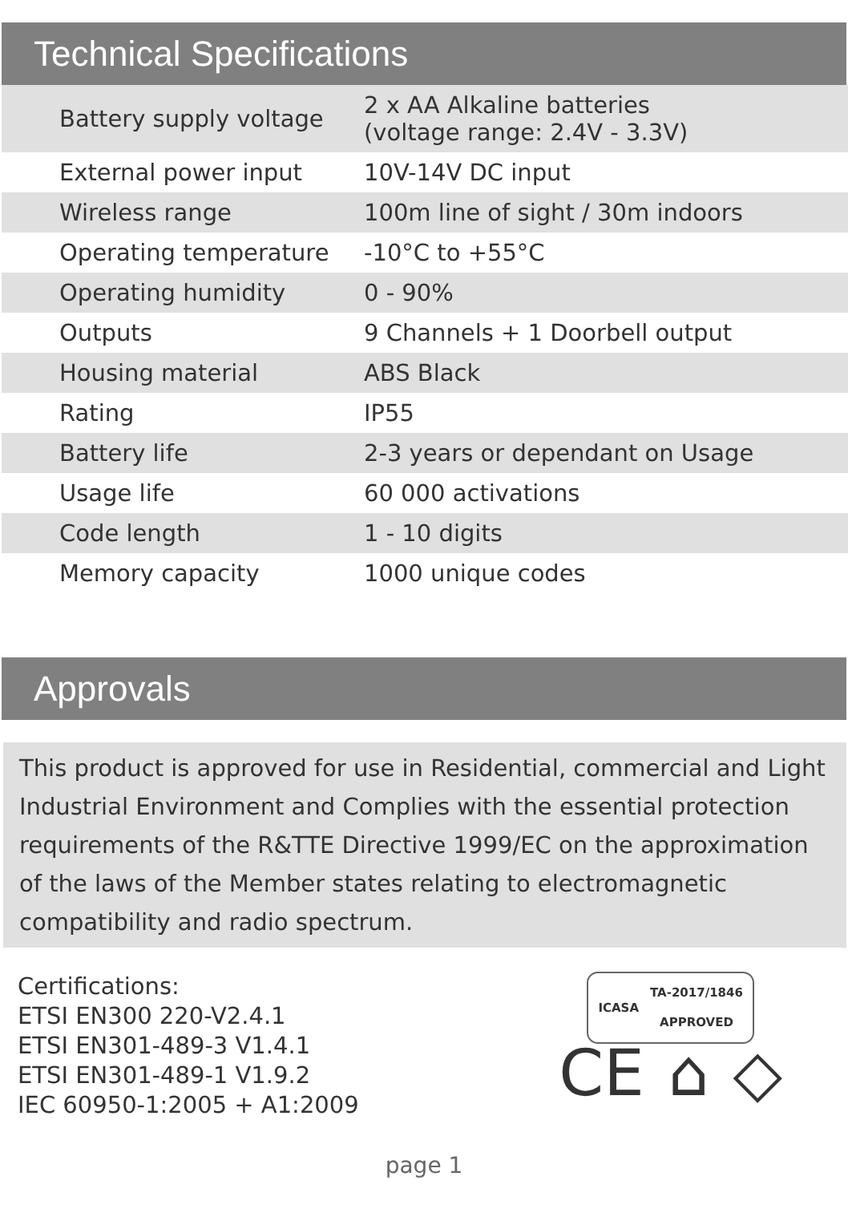Technical Specifications
| Battery supply voltage | 2 x AA Alkaline batteries (voltage range: 2.4V - 3.3V) |
| External power input | 10V-14V DC input |
| Wireless range | 100m line of sight / 30m indoors |
| Operating temperature | -10°C to +55°C |
| Operating humidity | 0 - 90% |
| Outputs | 9 Channels + 1 Doorbell output |
| Housing material | ABS Black |
| Rating | IP55 |
| Battery life | 2-3 years or dependant on Usage |
| Usage life | 60 000 activations |
| Code length | 1 - 10 digits |
| Memory capacity | 1000 unique codes |
Approvals
This product is approved for use in Residential, commercial and Light Industrial Environment and Complies with the essential protection requirements of the R&TTE Directive 1999/EC on the approximation of the laws of the Member states relating to electromagnetic compatibility and radio spectrum.
Certifications:
ETSI EN300 220-V2.4.1
ETSI EN301-489-3 V1.4.1
ETSI EN301-489-1 V1.9.2
IEC 60950-1:2005 + A1:2009
ICASA TA-2017/1846
APPROVED
CE ⌂ ◇
page 1